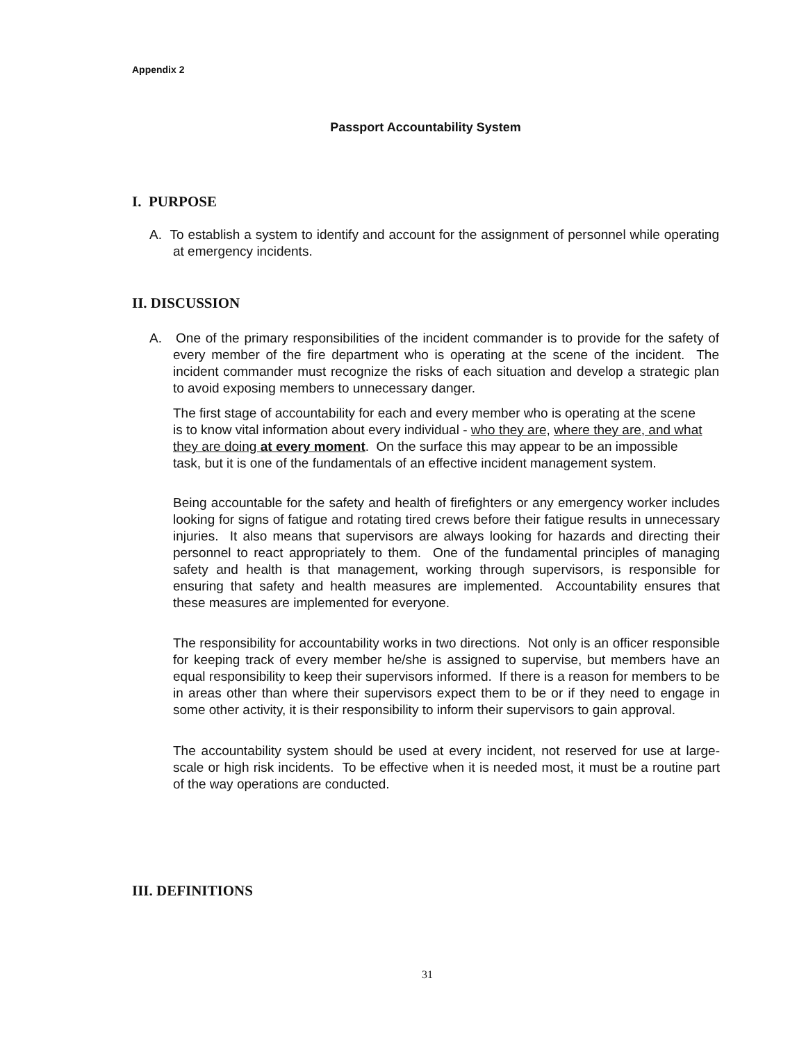Appendix 2
Passport Accountability System
I. PURPOSE
A. To establish a system to identify and account for the assignment of personnel while operating at emergency incidents.
II. DISCUSSION
A. One of the primary responsibilities of the incident commander is to provide for the safety of every member of the fire department who is operating at the scene of the incident. The incident commander must recognize the risks of each situation and develop a strategic plan to avoid exposing members to unnecessary danger.
The first stage of accountability for each and every member who is operating at the scene is to know vital information about every individual - who they are, where they are, and what they are doing at every moment. On the surface this may appear to be an impossible task, but it is one of the fundamentals of an effective incident management system.
Being accountable for the safety and health of firefighters or any emergency worker includes looking for signs of fatigue and rotating tired crews before their fatigue results in unnecessary injuries. It also means that supervisors are always looking for hazards and directing their personnel to react appropriately to them. One of the fundamental principles of managing safety and health is that management, working through supervisors, is responsible for ensuring that safety and health measures are implemented. Accountability ensures that these measures are implemented for everyone.
The responsibility for accountability works in two directions. Not only is an officer responsible for keeping track of every member he/she is assigned to supervise, but members have an equal responsibility to keep their supervisors informed. If there is a reason for members to be in areas other than where their supervisors expect them to be or if they need to engage in some other activity, it is their responsibility to inform their supervisors to gain approval.
The accountability system should be used at every incident, not reserved for use at large-scale or high risk incidents. To be effective when it is needed most, it must be a routine part of the way operations are conducted.
III. DEFINITIONS
31